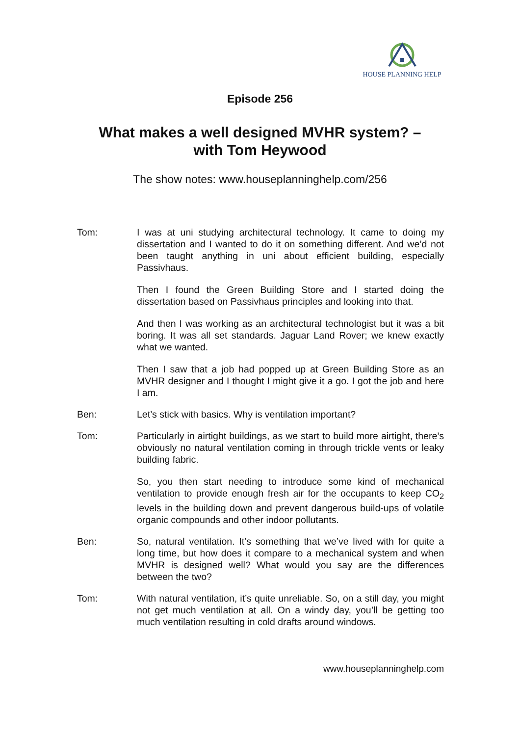HOUSE PLANNING HELP
Episode 256
What makes a well designed MVHR system? –
with Tom Heywood
The show notes: www.houseplanninghelp.com/256
Tom: I was at uni studying architectural technology. It came to doing my dissertation and I wanted to do it on something different. And we’d not been taught anything in uni about efficient building, especially Passivhaus.
Then I found the Green Building Store and I started doing the dissertation based on Passivhaus principles and looking into that.
And then I was working as an architectural technologist but it was a bit boring. It was all set standards. Jaguar Land Rover; we knew exactly what we wanted.
Then I saw that a job had popped up at Green Building Store as an MVHR designer and I thought I might give it a go. I got the job and here I am.
Ben: Let’s stick with basics. Why is ventilation important?
Tom: Particularly in airtight buildings, as we start to build more airtight, there’s obviously no natural ventilation coming in through trickle vents or leaky building fabric.
So, you then start needing to introduce some kind of mechanical ventilation to provide enough fresh air for the occupants to keep CO<sub>2</sub> levels in the building down and prevent dangerous build-ups of volatile organic compounds and other indoor pollutants.
Ben: So, natural ventilation. It’s something that we’ve lived with for quite a long time, but how does it compare to a mechanical system and when MVHR is designed well? What would you say are the differences between the two?
Tom: With natural ventilation, it’s quite unreliable. So, on a still day, you might not get much ventilation at all. On a windy day, you’ll be getting too much ventilation resulting in cold drafts around windows.
www.houseplanninghelp.com